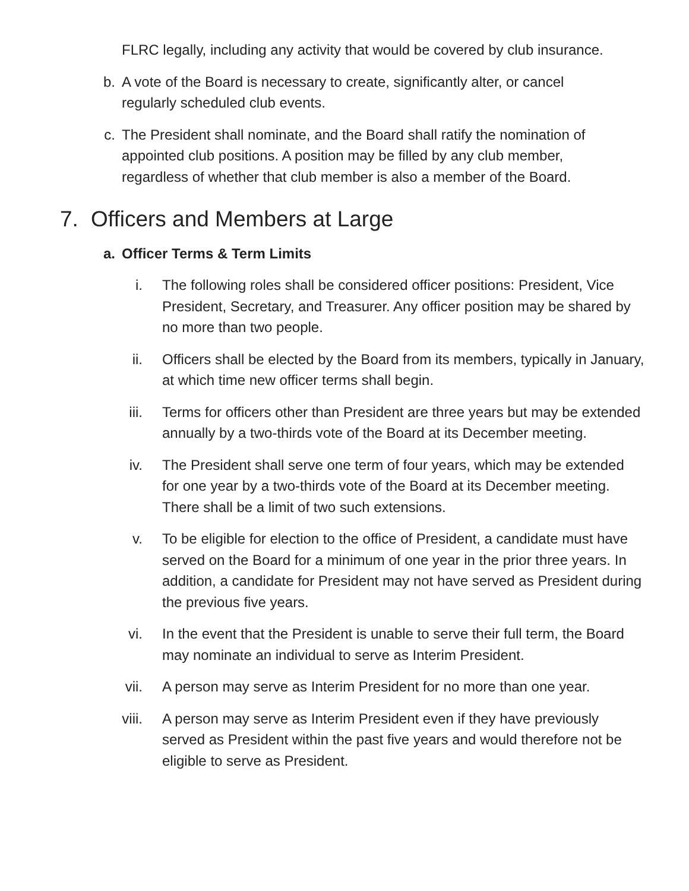FLRC legally, including any activity that would be covered by club insurance.
b. A vote of the Board is necessary to create, significantly alter, or cancel regularly scheduled club events.
c. The President shall nominate, and the Board shall ratify the nomination of appointed club positions. A position may be filled by any club member, regardless of whether that club member is also a member of the Board.
7. Officers and Members at Large
a. Officer Terms & Term Limits
i. The following roles shall be considered officer positions: President, Vice President, Secretary, and Treasurer. Any officer position may be shared by no more than two people.
ii. Officers shall be elected by the Board from its members, typically in January, at which time new officer terms shall begin.
iii. Terms for officers other than President are three years but may be extended annually by a two-thirds vote of the Board at its December meeting.
iv. The President shall serve one term of four years, which may be extended for one year by a two-thirds vote of the Board at its December meeting. There shall be a limit of two such extensions.
v. To be eligible for election to the office of President, a candidate must have served on the Board for a minimum of one year in the prior three years. In addition, a candidate for President may not have served as President during the previous five years.
vi. In the event that the President is unable to serve their full term, the Board may nominate an individual to serve as Interim President.
vii. A person may serve as Interim President for no more than one year.
viii. A person may serve as Interim President even if they have previously served as President within the past five years and would therefore not be eligible to serve as President.